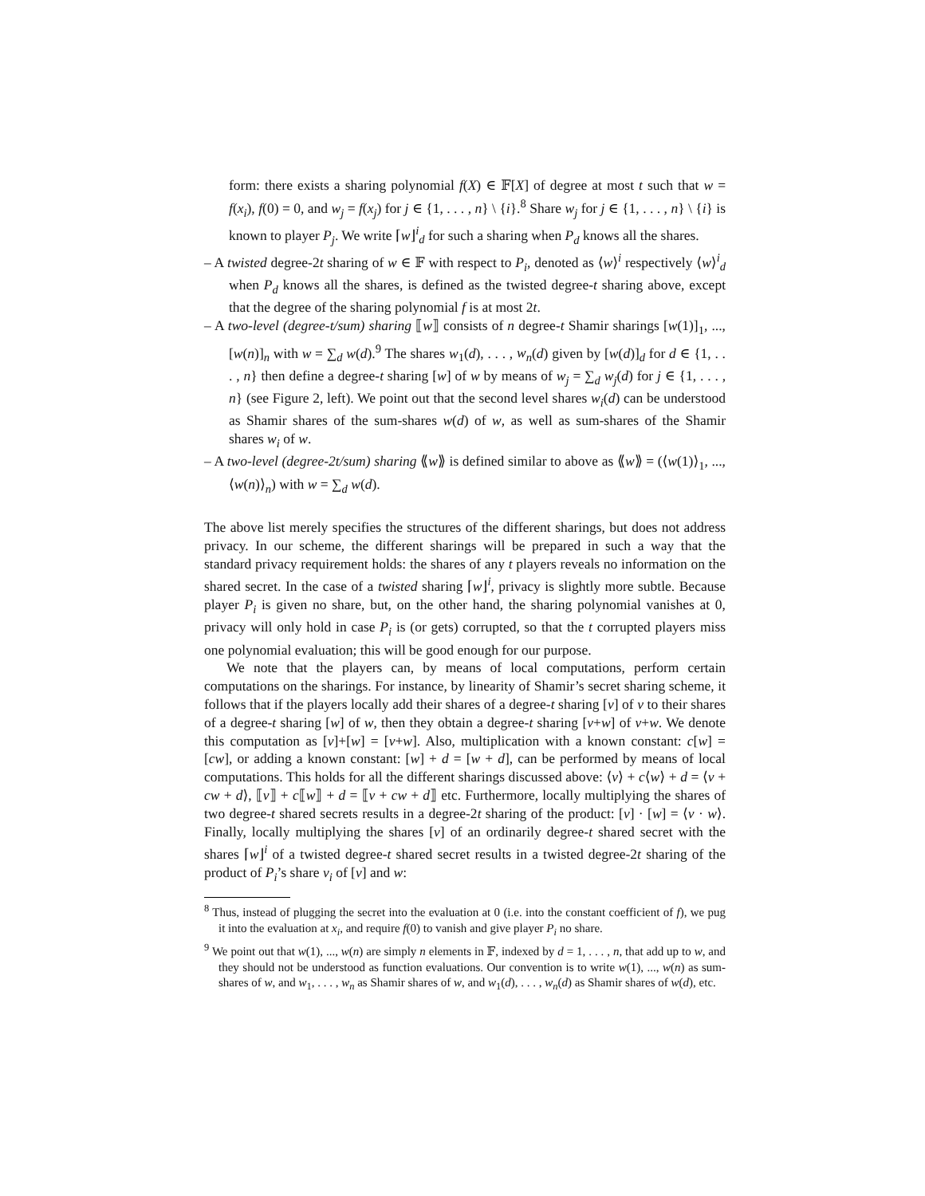form: there exists a sharing polynomial f(X) ∈ 𝔽[X] of degree at most t such that w = f(x<sub>i</sub>), f(0) = 0, and w<sub>j</sub> = f(x<sub>j</sub>) for j ∈ {1, . . . , n} \ {i}.<sup>8</sup> Share w<sub>j</sub> for j ∈ {1, . . . , n} \ {i} is known to player P<sub>j</sub>. We write ⌈w⌋<sup>i</sup><sub>d</sub> for such a sharing when P<sub>d</sub> knows all the shares.
– A twisted degree-2t sharing of w ∈ 𝔽 with respect to P<sub>i</sub>, denoted as ⟨w⟩<sup>i</sup> respectively ⟨w⟩<sup>i</sup><sub>d</sub> when P<sub>d</sub> knows all the shares, is defined as the twisted degree-t sharing above, except that the degree of the sharing polynomial f is at most 2t.
– A two-level (degree-t/sum) sharing ⟦w⟧ consists of n degree-t Shamir sharings [w(1)]<sub>1</sub>, ..., [w(n)]<sub>n</sub> with w = ∑<sub>d</sub> w(d).<sup>9</sup> The shares w<sub>1</sub>(d), . . . , w<sub>n</sub>(d) given by [w(d)]<sub>d</sub> for d ∈ {1, . . . , n} then define a degree-t sharing [w] of w by means of w<sub>j</sub> = ∑<sub>d</sub> w<sub>j</sub>(d) for j ∈ {1, . . . , n} (see Figure 2, left). We point out that the second level shares w<sub>i</sub>(d) can be understood as Shamir shares of the sum-shares w(d) of w, as well as sum-shares of the Shamir shares w<sub>i</sub> of w.
– A two-level (degree-2t/sum) sharing ⟪w⟫ is defined similar to above as ⟪w⟫ = (⟨w(1)⟩<sub>1</sub>, ..., ⟨w(n)⟩<sub>n</sub>) with w = ∑<sub>d</sub> w(d).
The above list merely specifies the structures of the different sharings, but does not address privacy. In our scheme, the different sharings will be prepared in such a way that the standard privacy requirement holds: the shares of any t players reveals no information on the shared secret. In the case of a twisted sharing ⌈w⌋<sup>i</sup>, privacy is slightly more subtle. Because player P<sub>i</sub> is given no share, but, on the other hand, the sharing polynomial vanishes at 0, privacy will only hold in case P<sub>i</sub> is (or gets) corrupted, so that the t corrupted players miss one polynomial evaluation; this will be good enough for our purpose.
We note that the players can, by means of local computations, perform certain computations on the sharings. For instance, by linearity of Shamir’s secret sharing scheme, it follows that if the players locally add their shares of a degree-t sharing [v] of v to their shares of a degree-t sharing [w] of w, then they obtain a degree-t sharing [v+w] of v+w. We denote this computation as [v]+[w] = [v+w]. Also, multiplication with a known constant: c[w] = [cw], or adding a known constant: [w] + d = [w + d], can be performed by means of local computations. This holds for all the different sharings discussed above: ⟨v⟩ + c⟨w⟩ + d = ⟨v + cw + d⟩, ⟦v⟧ + c⟦w⟧ + d = ⟦v + cw + d⟧ etc. Furthermore, locally multiplying the shares of two degree-t shared secrets results in a degree-2t sharing of the product: [v] · [w] = ⟨v · w⟩. Finally, locally multiplying the shares [v] of an ordinarily degree-t shared secret with the shares ⌈w⌋<sup>i</sup> of a twisted degree-t shared secret results in a twisted degree-2t sharing of the product of P<sub>i</sub>’s share v<sub>i</sub> of [v] and w:
<sup>8</sup> Thus, instead of plugging the secret into the evaluation at 0 (i.e. into the constant coefficient of f), we pug it into the evaluation at x<sub>i</sub>, and require f(0) to vanish and give player P<sub>i</sub> no share.
<sup>9</sup> We point out that w(1), ..., w(n) are simply n elements in 𝔽, indexed by d = 1, . . . , n, that add up to w, and they should not be understood as function evaluations. Our convention is to write w(1), ..., w(n) as sum-shares of w, and w<sub>1</sub>, . . . , w<sub>n</sub> as Shamir shares of w, and w<sub>1</sub>(d), . . . , w<sub>n</sub>(d) as Shamir shares of w(d), etc.